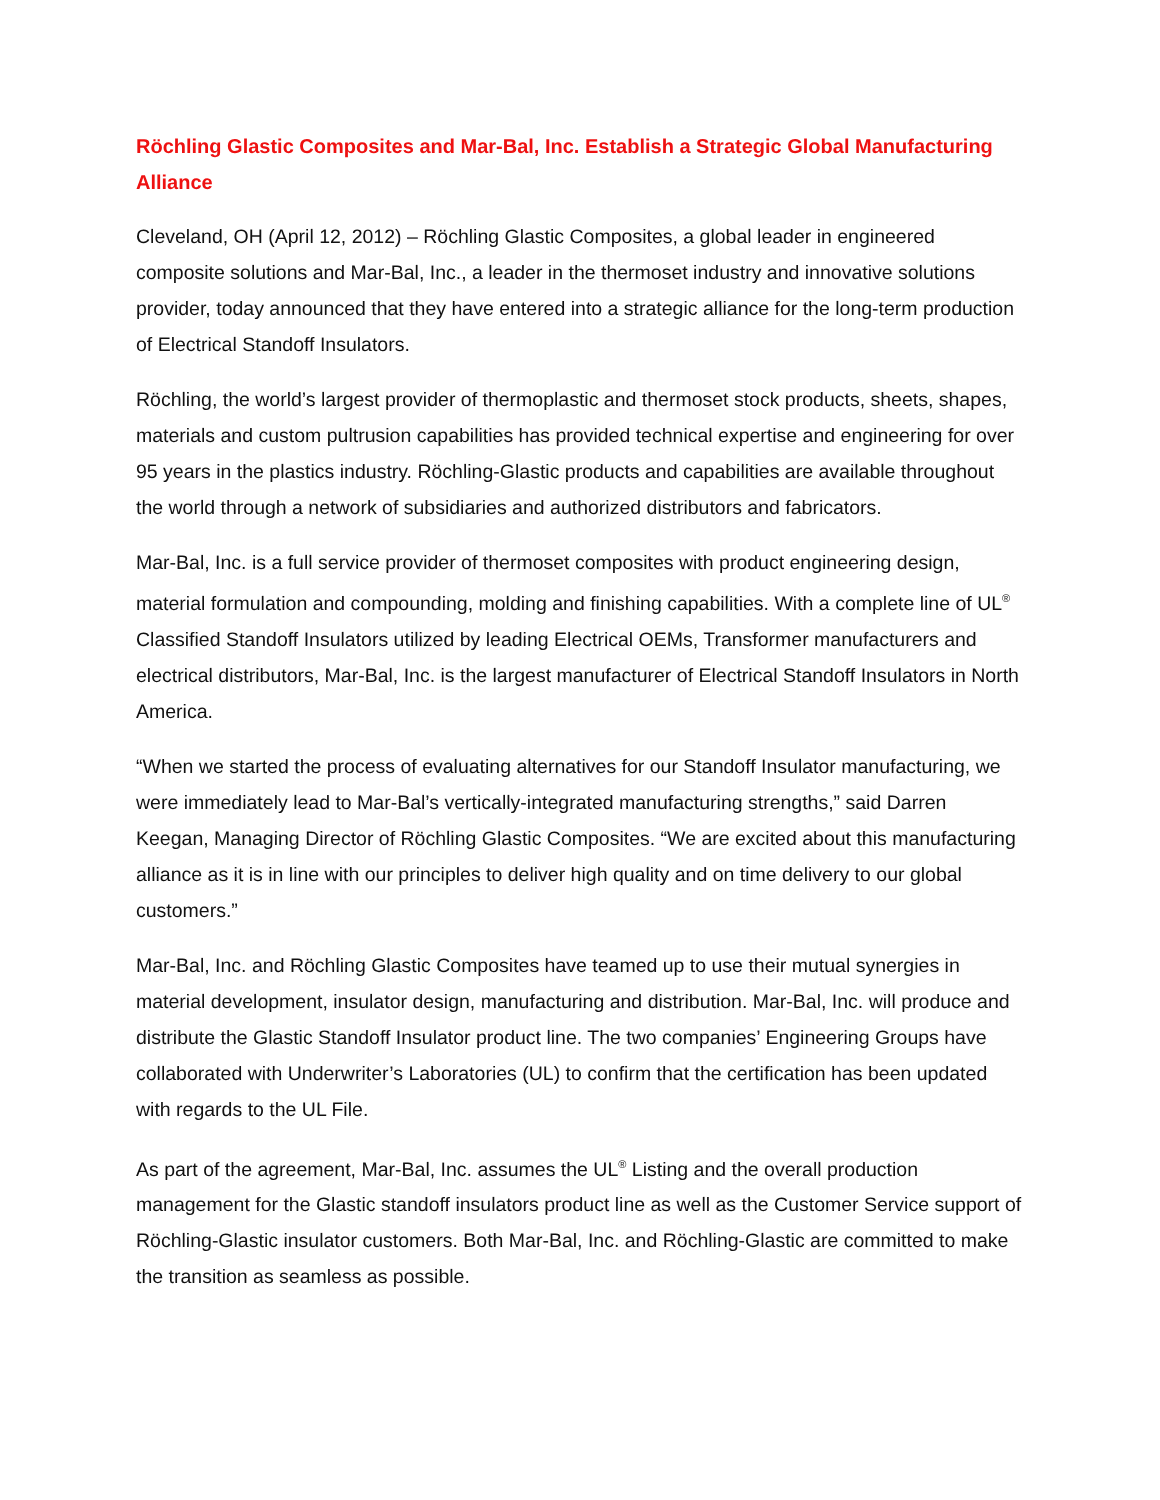Röchling Glastic Composites and Mar-Bal, Inc. Establish a Strategic Global Manufacturing Alliance
Cleveland, OH (April 12, 2012) – Röchling Glastic Composites, a global leader in engineered composite solutions and Mar-Bal, Inc., a leader in the thermoset industry and innovative solutions provider, today announced that they have entered into a strategic alliance for the long-term production of Electrical Standoff Insulators.
Röchling, the world’s largest provider of thermoplastic and thermoset stock products, sheets, shapes, materials and custom pultrusion capabilities has provided technical expertise and engineering for over 95 years in the plastics industry. Röchling-Glastic products and capabilities are available throughout the world through a network of subsidiaries and authorized distributors and fabricators.
Mar-Bal, Inc. is a full service provider of thermoset composites with product engineering design, material formulation and compounding, molding and finishing capabilities. With a complete line of UL<sup>®</sup> Classified Standoff Insulators utilized by leading Electrical OEMs, Transformer manufacturers and electrical distributors, Mar-Bal, Inc. is the largest manufacturer of Electrical Standoff Insulators in North America.
“When we started the process of evaluating alternatives for our Standoff Insulator manufacturing, we were immediately lead to Mar-Bal’s vertically-integrated manufacturing strengths,” said Darren Keegan, Managing Director of Röchling Glastic Composites. “We are excited about this manufacturing alliance as it is in line with our principles to deliver high quality and on time delivery to our global customers.”
Mar-Bal, Inc. and Röchling Glastic Composites have teamed up to use their mutual synergies in material development, insulator design, manufacturing and distribution. Mar-Bal, Inc. will produce and distribute the Glastic Standoff Insulator product line. The two companies’ Engineering Groups have collaborated with Underwriter’s Laboratories (UL) to confirm that the certification has been updated with regards to the UL File.
As part of the agreement, Mar-Bal, Inc. assumes the UL<sup>®</sup> Listing and the overall production management for the Glastic standoff insulators product line as well as the Customer Service support of Röchling-Glastic insulator customers. Both Mar-Bal, Inc. and Röchling-Glastic are committed to make the transition as seamless as possible.